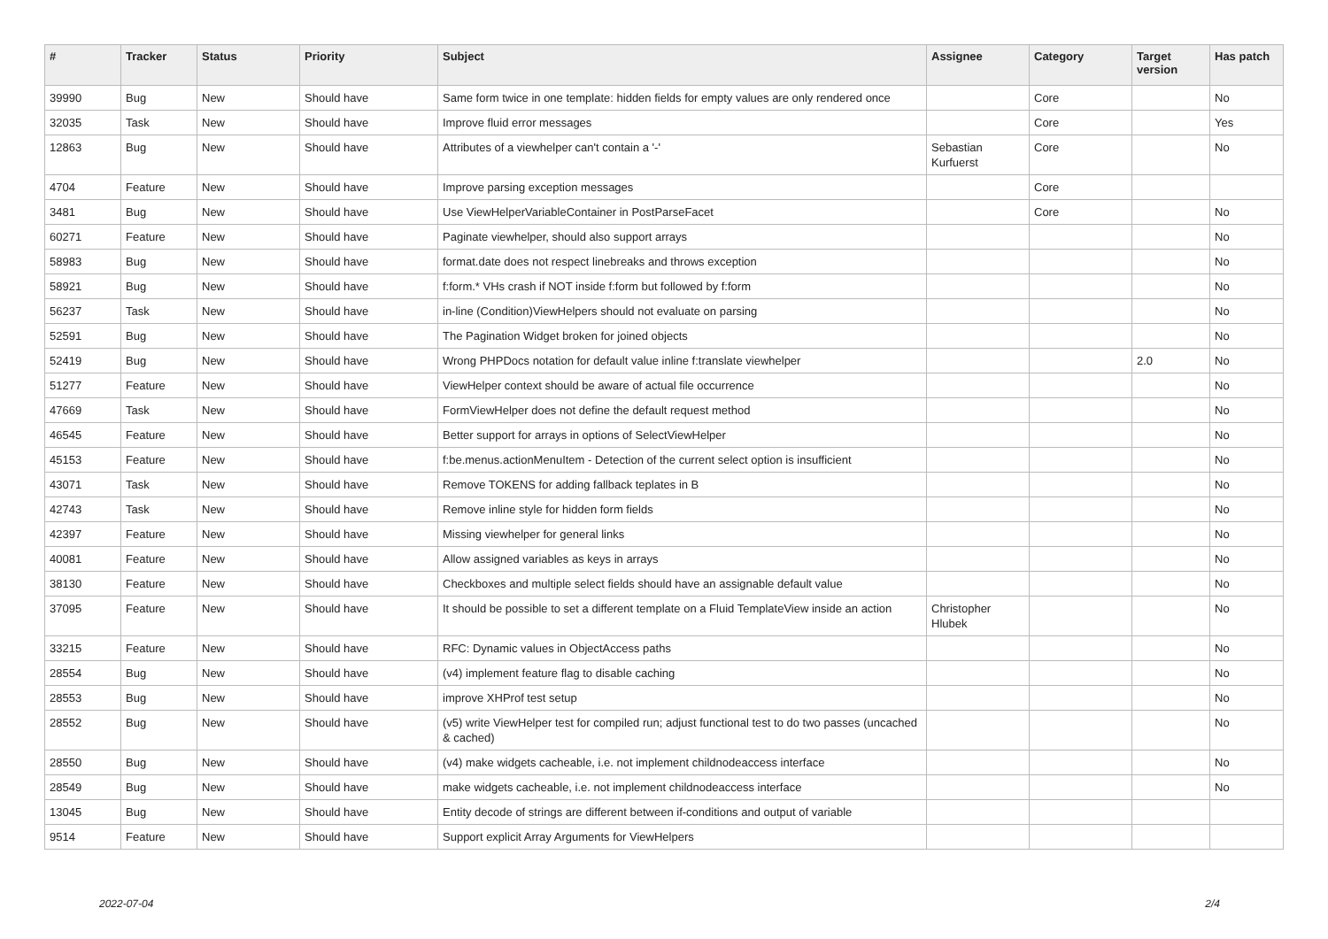| # | Tracker | Status | Priority | Subject | Assignee | Category | Target version | Has patch |
| --- | --- | --- | --- | --- | --- | --- | --- | --- |
| 39990 | Bug | New | Should have | Same form twice in one template: hidden fields for empty values are only rendered once | | Core | | No |
| 32035 | Task | New | Should have | Improve fluid error messages | | Core | | Yes |
| 12863 | Bug | New | Should have | Attributes of a viewhelper can't contain a '-' | Sebastian Kurfuerst | Core | | No |
| 4704 | Feature | New | Should have | Improve parsing exception messages | | Core | | |
| 3481 | Bug | New | Should have | Use ViewHelperVariableContainer in PostParseFacet | | Core | | No |
| 60271 | Feature | New | Should have | Paginate viewhelper, should also support arrays | | | | No |
| 58983 | Bug | New | Should have | format.date does not respect linebreaks and throws exception | | | | No |
| 58921 | Bug | New | Should have | f:form.* VHs crash if NOT inside f:form but followed by f:form | | | | No |
| 56237 | Task | New | Should have | in-line (Condition)ViewHelpers should not evaluate on parsing | | | | No |
| 52591 | Bug | New | Should have | The Pagination Widget broken for joined objects | | | | No |
| 52419 | Bug | New | Should have | Wrong PHPDocs notation for default value inline f:translate viewhelper | | | 2.0 | No |
| 51277 | Feature | New | Should have | ViewHelper context should be aware of actual file occurrence | | | | No |
| 47669 | Task | New | Should have | FormViewHelper does not define the default request method | | | | No |
| 46545 | Feature | New | Should have | Better support for arrays in options of SelectViewHelper | | | | No |
| 45153 | Feature | New | Should have | f:be.menus.actionMenuItem - Detection of the current select option is insufficient | | | | No |
| 43071 | Task | New | Should have | Remove TOKENS for adding fallback teplates in B | | | | No |
| 42743 | Task | New | Should have | Remove inline style for hidden form fields | | | | No |
| 42397 | Feature | New | Should have | Missing viewhelper for general links | | | | No |
| 40081 | Feature | New | Should have | Allow assigned variables as keys in arrays | | | | No |
| 38130 | Feature | New | Should have | Checkboxes and multiple select fields should have an assignable default value | | | | No |
| 37095 | Feature | New | Should have | It should be possible to set a different template on a Fluid TemplateView inside an action | Christopher Hlubek | | | No |
| 33215 | Feature | New | Should have | RFC: Dynamic values in ObjectAccess paths | | | | No |
| 28554 | Bug | New | Should have | (v4) implement feature flag to disable caching | | | | No |
| 28553 | Bug | New | Should have | improve XHProf test setup | | | | No |
| 28552 | Bug | New | Should have | (v5) write ViewHelper test for compiled run; adjust functional test to do two passes (uncached & cached) | | | | No |
| 28550 | Bug | New | Should have | (v4) make widgets cacheable, i.e. not implement childnodeaccess interface | | | | No |
| 28549 | Bug | New | Should have | make widgets cacheable, i.e. not implement childnodeaccess interface | | | | No |
| 13045 | Bug | New | Should have | Entity decode of strings are different between if-conditions and output of variable | | | | |
| 9514 | Feature | New | Should have | Support explicit Array Arguments for ViewHelpers | | | | |
2022-07-04 2/4